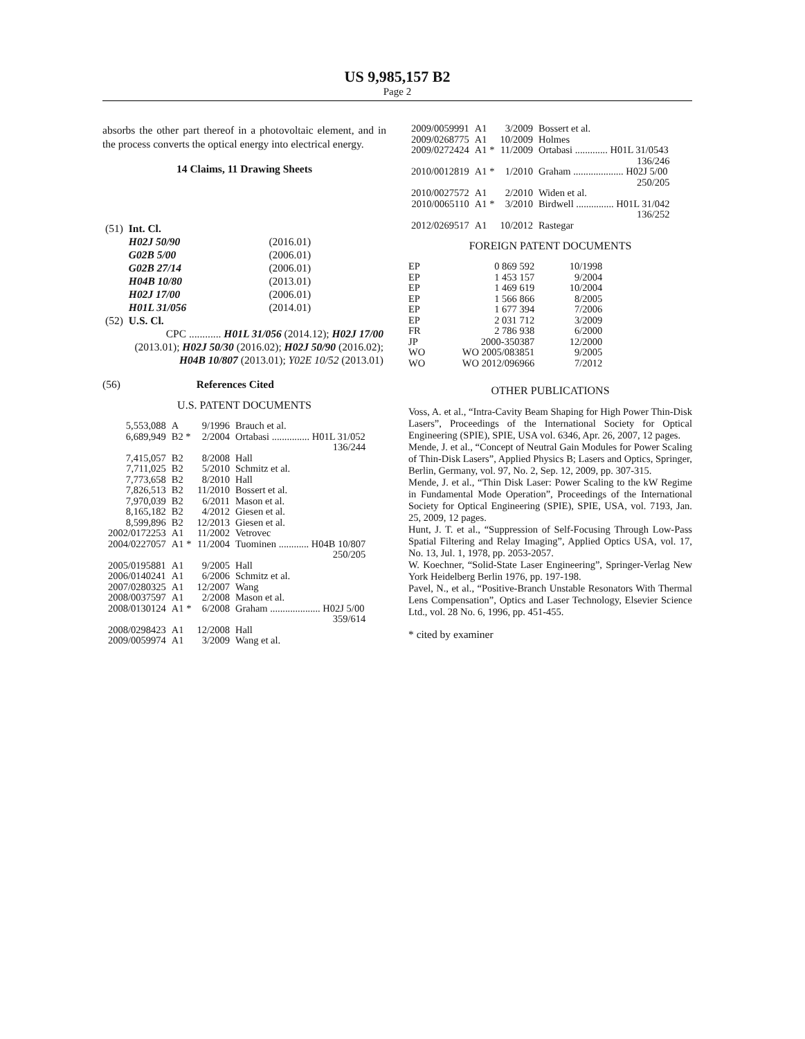US 9,985,157 B2
Page 2
absorbs the other part thereof in a photovoltaic element, and in the process converts the optical energy into electrical energy.
14 Claims, 11 Drawing Sheets
| (51) | Int. Cl. | |
| | H02J 50/90 | (2016.01) |
| | G02B 5/00 | (2006.01) |
| | G02B 27/14 | (2006.01) |
| | H04B 10/80 | (2013.01) |
| | H02J 17/00 | (2006.01) |
| | H01L 31/056 | (2014.01) |
| (52) | U.S. Cl. | |
| | CPC ............ H01L 31/056 (2014.12); H02J 17/00 (2013.01); H02J 50/30 (2016.02); H02J 50/90 (2016.02); H04B 10/807 (2013.01); Y02E 10/52 (2013.01) | |
(56) References Cited
U.S. PATENT DOCUMENTS
| 5,553,088 | A | 9/1996 | Brauch et al. |
| 6,689,949 | B2 * | 2/2004 | Ortabasi ............... H01L 31/052 136/244 |
| 7,415,057 | B2 | 8/2008 | Hall |
| 7,711,025 | B2 | 5/2010 | Schmitz et al. |
| 7,773,658 | B2 | 8/2010 | Hall |
| 7,826,513 | B2 | 11/2010 | Bossert et al. |
| 7,970,039 | B2 | 6/2011 | Mason et al. |
| 8,165,182 | B2 | 4/2012 | Giesen et al. |
| 8,599,896 | B2 | 12/2013 | Giesen et al. |
| 2002/0172253 | A1 | 11/2002 | Vetrovec |
| 2004/0227057 | A1 * | 11/2004 | Tuominen ............ H04B 10/807 250/205 |
| 2005/0195881 | A1 | 9/2005 | Hall |
| 2006/0140241 | A1 | 6/2006 | Schmitz et al. |
| 2007/0280325 | A1 | 12/2007 | Wang |
| 2008/0037597 | A1 | 2/2008 | Mason et al. |
| 2008/0130124 | A1 * | 6/2008 | Graham .................... H02J 5/00 359/614 |
| 2008/0298423 | A1 | 12/2008 | Hall |
| 2009/0059974 | A1 | 3/2009 | Wang et al. |
| 2009/0059991 | A1 | 3/2009 | Bossert et al. |
| 2009/0268775 | A1 | 10/2009 | Holmes |
| 2009/0272424 | A1 * | 11/2009 | Ortabasi ............. H01L 31/0543 136/246 |
| 2010/0012819 | A1 * | 1/2010 | Graham .................... H02J 5/00 250/205 |
| 2010/0027572 | A1 | 2/2010 | Widen et al. |
| 2010/0065110 | A1 * | 3/2010 | Birdwell ............... H01L 31/042 136/252 |
| 2012/0269517 | A1 | 10/2012 | Rastegar |
FOREIGN PATENT DOCUMENTS
| EP | 0 869 592 | 10/1998 |
| EP | 1 453 157 | 9/2004 |
| EP | 1 469 619 | 10/2004 |
| EP | 1 566 866 | 8/2005 |
| EP | 1 677 394 | 7/2006 |
| EP | 2 031 712 | 3/2009 |
| FR | 2 786 938 | 6/2000 |
| JP | 2000-350387 | 12/2000 |
| WO | WO 2005/083851 | 9/2005 |
| WO | WO 2012/096966 | 7/2012 |
OTHER PUBLICATIONS
Voss, A. et al., “Intra-Cavity Beam Shaping for High Power Thin-Disk Lasers”, Proceedings of the International Society for Optical Engineering (SPIE), SPIE, USA vol. 6346, Apr. 26, 2007, 12 pages.
Mende, J. et al., “Concept of Neutral Gain Modules for Power Scaling of Thin-Disk Lasers”, Applied Physics B; Lasers and Optics, Springer, Berlin, Germany, vol. 97, No. 2, Sep. 12, 2009, pp. 307-315.
Mende, J. et al., “Thin Disk Laser: Power Scaling to the kW Regime in Fundamental Mode Operation”, Proceedings of the International Society for Optical Engineering (SPIE), SPIE, USA, vol. 7193, Jan. 25, 2009, 12 pages.
Hunt, J. T. et al., “Suppression of Self-Focusing Through Low-Pass Spatial Filtering and Relay Imaging”, Applied Optics USA, vol. 17, No. 13, Jul. 1, 1978, pp. 2053-2057.
W. Koechner, “Solid-State Laser Engineering”, Springer-Verlag New York Heidelberg Berlin 1976, pp. 197-198.
Pavel, N., et al., “Positive-Branch Unstable Resonators With Thermal Lens Compensation”, Optics and Laser Technology, Elsevier Science Ltd., vol. 28 No. 6, 1996, pp. 451-455.
* cited by examiner